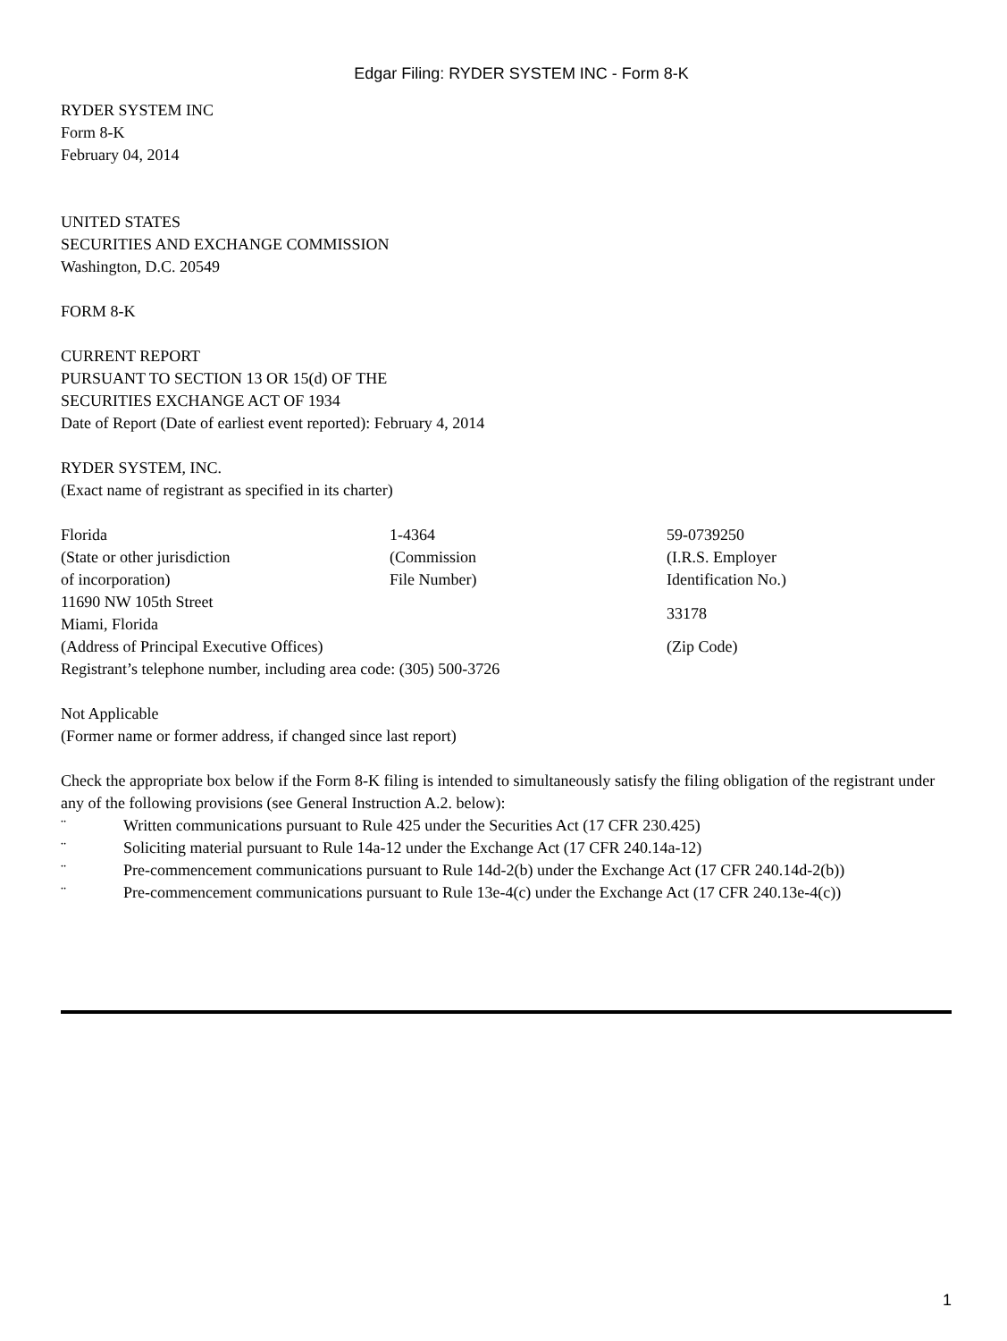Edgar Filing: RYDER SYSTEM INC - Form 8-K
RYDER SYSTEM INC
Form 8-K
February 04, 2014
UNITED STATES
SECURITIES AND EXCHANGE COMMISSION
Washington, D.C. 20549
FORM 8-K
CURRENT REPORT
PURSUANT TO SECTION 13 OR 15(d) OF THE
SECURITIES EXCHANGE ACT OF 1934
Date of Report (Date of earliest event reported): February 4, 2014
RYDER SYSTEM, INC.
(Exact name of registrant as specified in its charter)
| Florida (State or other jurisdiction of incorporation) | 1-4364 (Commission File Number) | 59-0739250 (I.R.S. Employer Identification No.) |
| 11690 NW 105th Street Miami, Florida | | 33178 |
| (Address of Principal Executive Offices) | | (Zip Code) |
Registrant’s telephone number, including area code: (305) 500-3726
Not Applicable
(Former name or former address, if changed since last report)
Check the appropriate box below if the Form 8-K filing is intended to simultaneously satisfy the filing obligation of the registrant under any of the following provisions (see General Instruction A.2. below):
¨ Written communications pursuant to Rule 425 under the Securities Act (17 CFR 230.425)
¨ Soliciting material pursuant to Rule 14a-12 under the Exchange Act (17 CFR 240.14a-12)
¨ Pre-commencement communications pursuant to Rule 14d-2(b) under the Exchange Act (17 CFR 240.14d-2(b))
¨ Pre-commencement communications pursuant to Rule 13e-4(c) under the Exchange Act (17 CFR 240.13e-4(c))
1